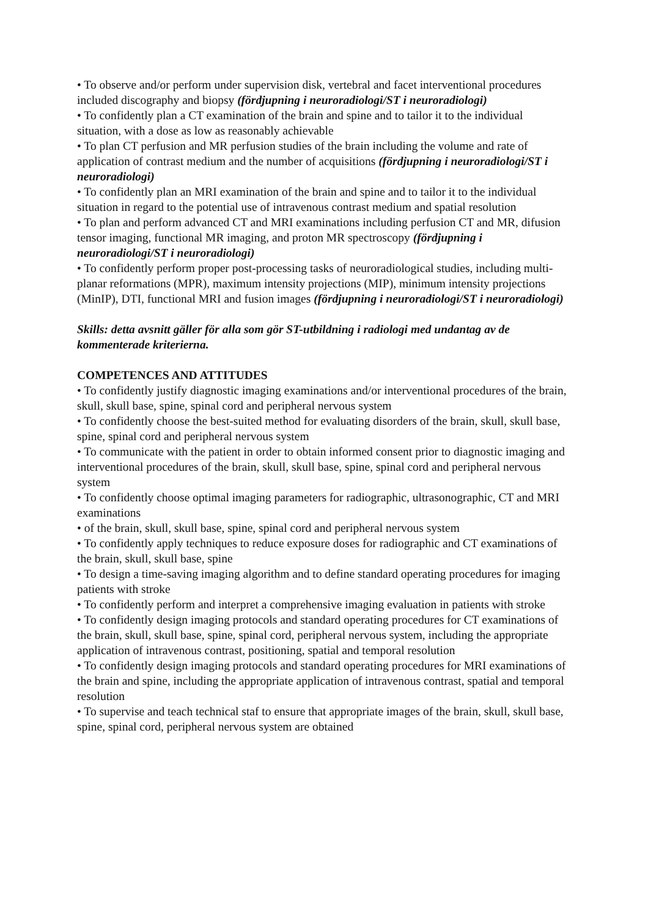• To observe and/or perform under supervision disk, vertebral and facet interventional procedures included discography and biopsy (fördjupning i neuroradiologi/ST i neuroradiologi)
• To confidently plan a CT examination of the brain and spine and to tailor it to the individual situation, with a dose as low as reasonably achievable
• To plan CT perfusion and MR perfusion studies of the brain including the volume and rate of application of contrast medium and the number of acquisitions (fördjupning i neuroradiologi/ST i neuroradiologi)
• To confidently plan an MRI examination of the brain and spine and to tailor it to the individual situation in regard to the potential use of intravenous contrast medium and spatial resolution
• To plan and perform advanced CT and MRI examinations including perfusion CT and MR, difusion tensor imaging, functional MR imaging, and proton MR spectroscopy (fördjupning i neuroradiologi/ST i neuroradiologi)
• To confidently perform proper post-processing tasks of neuroradiological studies, including multi-planar reformations (MPR), maximum intensity projections (MIP), minimum intensity projections (MinIP), DTI, functional MRI and fusion images (fördjupning i neuroradiologi/ST i neuroradiologi)
Skills: detta avsnitt gäller för alla som gör ST-utbildning i radiologi med undantag av de kommenterade kriterierna.
COMPETENCES AND ATTITUDES
• To confidently justify diagnostic imaging examinations and/or interventional procedures of the brain, skull, skull base, spine, spinal cord and peripheral nervous system
• To confidently choose the best-suited method for evaluating disorders of the brain, skull, skull base, spine, spinal cord and peripheral nervous system
• To communicate with the patient in order to obtain informed consent prior to diagnostic imaging and interventional procedures of the brain, skull, skull base, spine, spinal cord and peripheral nervous system
• To confidently choose optimal imaging parameters for radiographic, ultrasonographic, CT and MRI examinations
• of the brain, skull, skull base, spine, spinal cord and peripheral nervous system
• To confidently apply techniques to reduce exposure doses for radiographic and CT examinations of the brain, skull, skull base, spine
• To design a time-saving imaging algorithm and to define standard operating procedures for imaging patients with stroke
• To confidently perform and interpret a comprehensive imaging evaluation in patients with stroke
• To confidently design imaging protocols and standard operating procedures for CT examinations of the brain, skull, skull base, spine, spinal cord, peripheral nervous system, including the appropriate application of intravenous contrast, positioning, spatial and temporal resolution
• To confidently design imaging protocols and standard operating procedures for MRI examinations of the brain and spine, including the appropriate application of intravenous contrast, spatial and temporal resolution
• To supervise and teach technical staf to ensure that appropriate images of the brain, skull, skull base, spine, spinal cord, peripheral nervous system are obtained